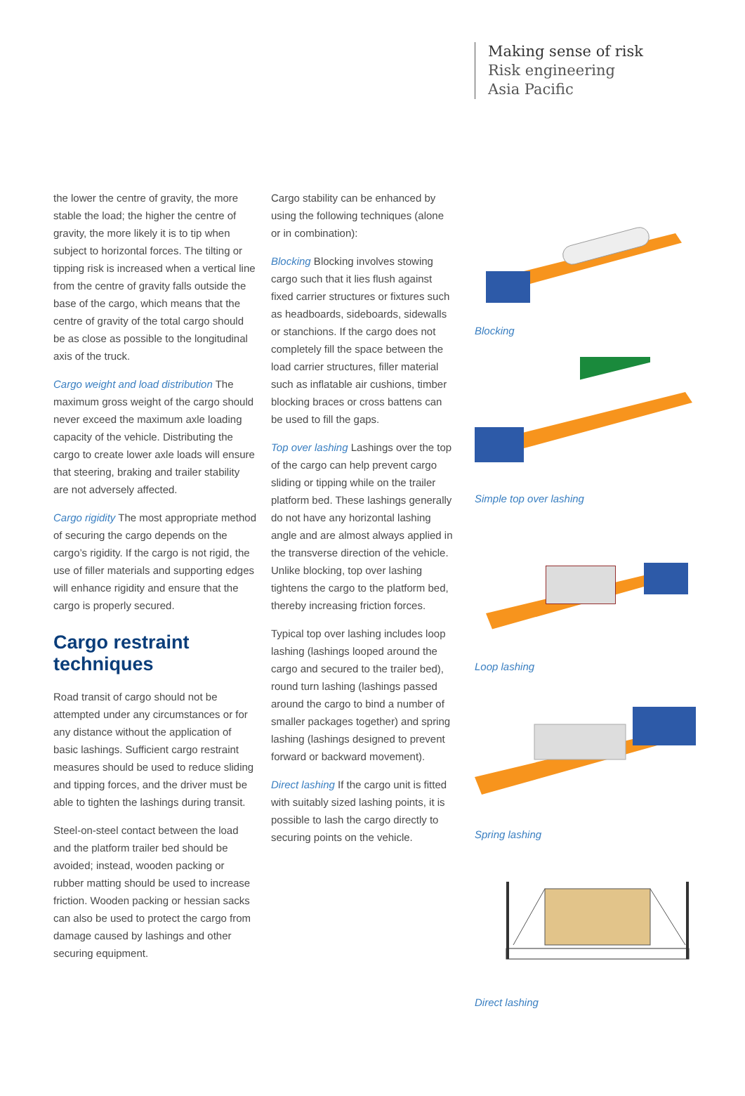Making sense of risk
Risk engineering
Asia Pacific
the lower the centre of gravity, the more stable the load; the higher the centre of gravity, the more likely it is to tip when subject to horizontal forces. The tilting or tipping risk is increased when a vertical line from the centre of gravity falls outside the base of the cargo, which means that the centre of gravity of the total cargo should be as close as possible to the longitudinal axis of the truck.
Cargo weight and load distribution The maximum gross weight of the cargo should never exceed the maximum axle loading capacity of the vehicle. Distributing the cargo to create lower axle loads will ensure that steering, braking and trailer stability are not adversely affected.
Cargo rigidity The most appropriate method of securing the cargo depends on the cargo’s rigidity. If the cargo is not rigid, the use of filler materials and supporting edges will enhance rigidity and ensure that the cargo is properly secured.
Cargo restraint techniques
Road transit of cargo should not be attempted under any circumstances or for any distance without the application of basic lashings. Sufficient cargo restraint measures should be used to reduce sliding and tipping forces, and the driver must be able to tighten the lashings during transit.
Steel-on-steel contact between the load and the platform trailer bed should be avoided; instead, wooden packing or rubber matting should be used to increase friction. Wooden packing or hessian sacks can also be used to protect the cargo from damage caused by lashings and other securing equipment.
Cargo stability can be enhanced by using the following techniques (alone or in combination):
Blocking Blocking involves stowing cargo such that it lies flush against fixed carrier structures or fixtures such as headboards, sideboards, sidewalls or stanchions. If the cargo does not completely fill the space between the load carrier structures, filler material such as inflatable air cushions, timber blocking braces or cross battens can be used to fill the gaps.
Top over lashing Lashings over the top of the cargo can help prevent cargo sliding or tipping while on the trailer platform bed. These lashings generally do not have any horizontal lashing angle and are almost always applied in the transverse direction of the vehicle. Unlike blocking, top over lashing tightens the cargo to the platform bed, thereby increasing friction forces.
Typical top over lashing includes loop lashing (lashings looped around the cargo and secured to the trailer bed), round turn lashing (lashings passed around the cargo to bind a number of smaller packages together) and spring lashing (lashings designed to prevent forward or backward movement).
Direct lashing If the cargo unit is fitted with suitably sized lashing points, it is possible to lash the cargo directly to securing points on the vehicle.
Blocking
Simple top over lashing
Loop lashing
Spring lashing
Direct lashing